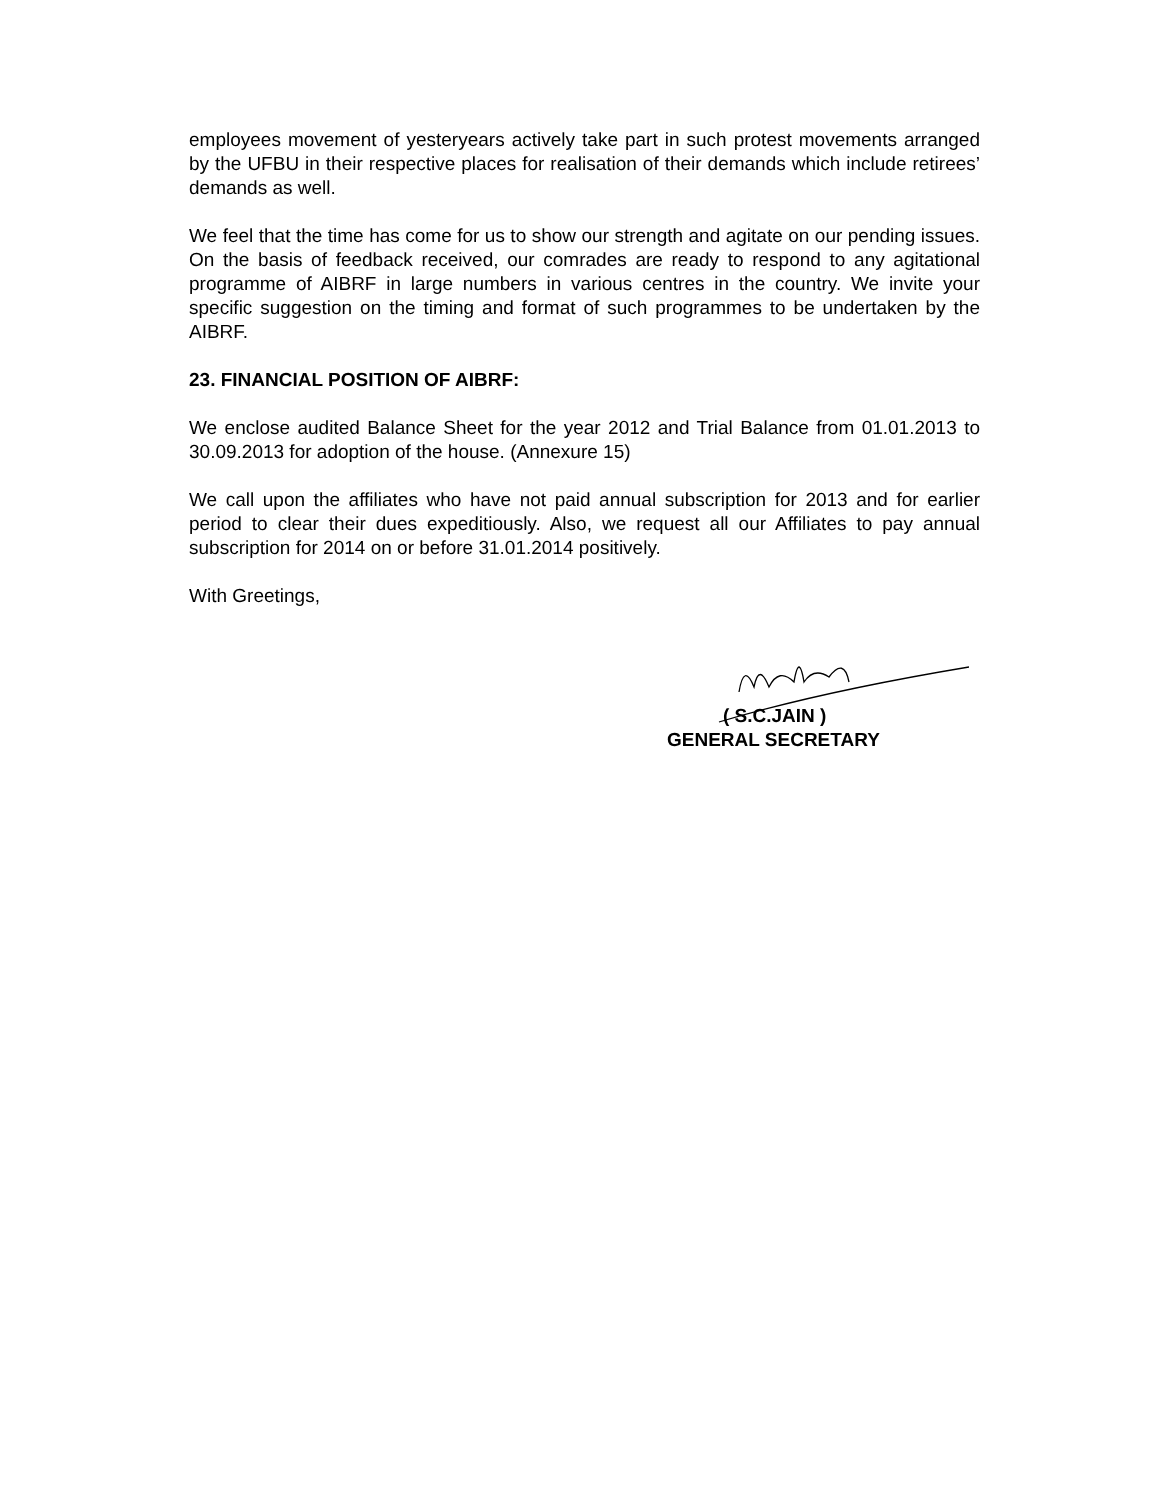employees movement of yesteryears actively take part in such protest movements arranged by the UFBU in their respective places for realisation of their demands which include retirees’ demands as well.
We feel that the time has come for us to show our strength and agitate on our pending issues. On the basis of feedback received, our comrades are ready to respond to any agitational programme of AIBRF in large numbers in various centres in the country. We invite your specific suggestion on the timing and format of such programmes to be undertaken by the AIBRF.
23. FINANCIAL POSITION OF AIBRF:
We enclose audited Balance Sheet for the year 2012 and Trial Balance from 01.01.2013 to 30.09.2013 for adoption of the house. (Annexure 15)
We call upon the affiliates who have not paid annual subscription for 2013 and for earlier period to clear their dues expeditiously. Also, we request all our Affiliates to pay annual subscription for 2014 on or before 31.01.2014 positively.
With Greetings,
( S.C.JAIN )
GENERAL SECRETARY